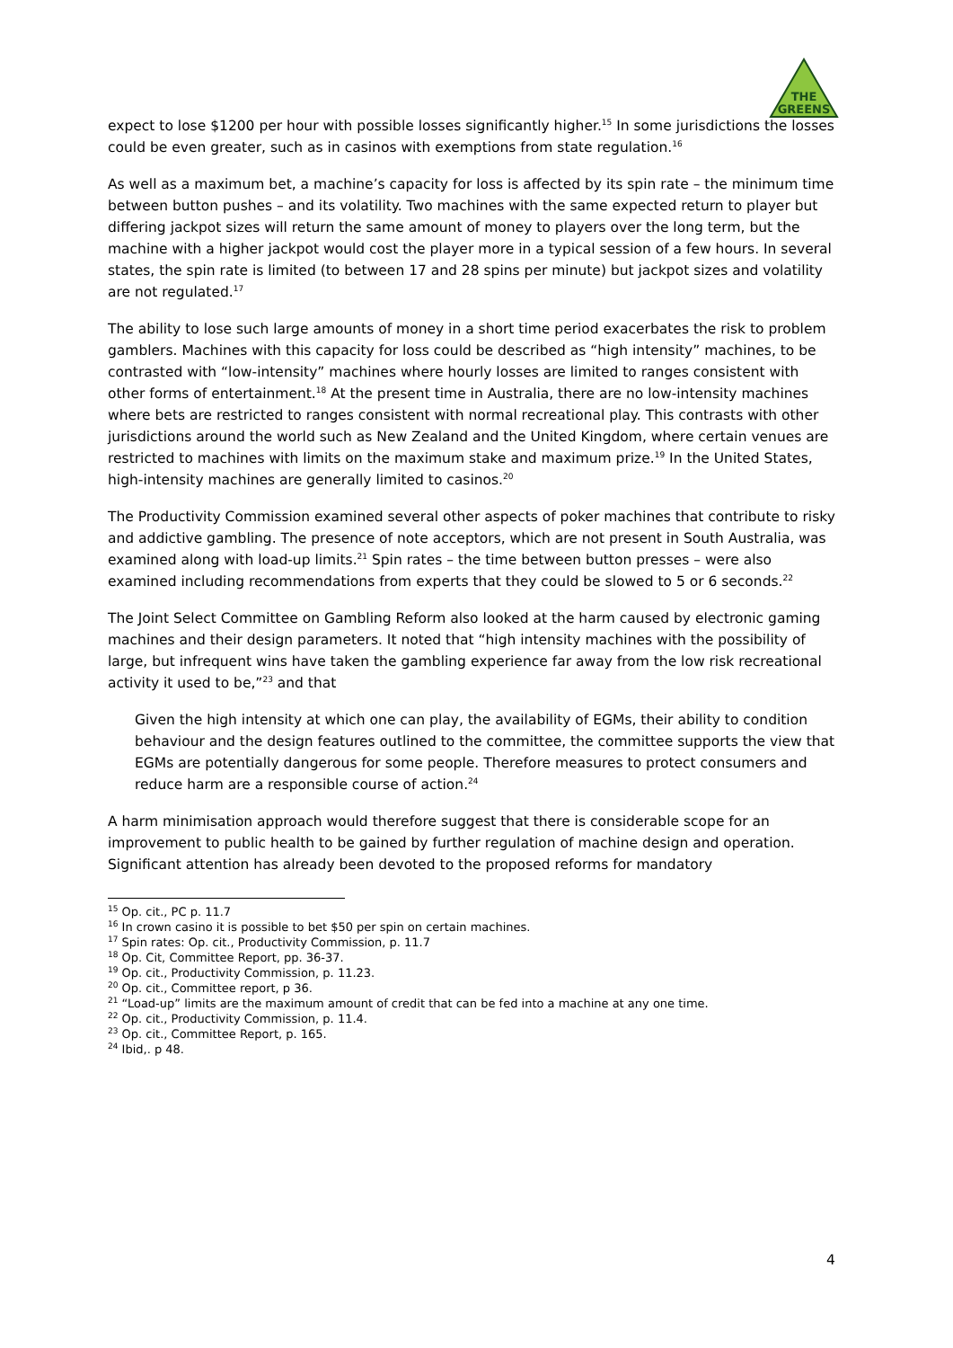THE
GREENS
expect to lose $1200 per hour with possible losses significantly higher.<sup>15</sup> In some jurisdictions the losses could be even greater, such as in casinos with exemptions from state regulation.<sup>16</sup>
As well as a maximum bet, a machine’s capacity for loss is affected by its spin rate – the minimum time between button pushes – and its volatility. Two machines with the same expected return to player but differing jackpot sizes will return the same amount of money to players over the long term, but the machine with a higher jackpot would cost the player more in a typical session of a few hours. In several states, the spin rate is limited (to between 17 and 28 spins per minute) but jackpot sizes and volatility are not regulated.<sup>17</sup>
The ability to lose such large amounts of money in a short time period exacerbates the risk to problem gamblers. Machines with this capacity for loss could be described as “high intensity” machines, to be contrasted with “low-intensity” machines where hourly losses are limited to ranges consistent with other forms of entertainment.<sup>18</sup> At the present time in Australia, there are no low-intensity machines where bets are restricted to ranges consistent with normal recreational play. This contrasts with other jurisdictions around the world such as New Zealand and the United Kingdom, where certain venues are restricted to machines with limits on the maximum stake and maximum prize.<sup>19</sup> In the United States, high-intensity machines are generally limited to casinos.<sup>20</sup>
The Productivity Commission examined several other aspects of poker machines that contribute to risky and addictive gambling. The presence of note acceptors, which are not present in South Australia, was examined along with load-up limits.<sup>21</sup> Spin rates – the time between button presses – were also examined including recommendations from experts that they could be slowed to 5 or 6 seconds.<sup>22</sup>
The Joint Select Committee on Gambling Reform also looked at the harm caused by electronic gaming machines and their design parameters. It noted that “high intensity machines with the possibility of large, but infrequent wins have taken the gambling experience far away from the low risk recreational activity it used to be,”<sup>23</sup> and that
Given the high intensity at which one can play, the availability of EGMs, their ability to condition behaviour and the design features outlined to the committee, the committee supports the view that EGMs are potentially dangerous for some people. Therefore measures to protect consumers and reduce harm are a responsible course of action.<sup>24</sup>
A harm minimisation approach would therefore suggest that there is considerable scope for an improvement to public health to be gained by further regulation of machine design and operation. Significant attention has already been devoted to the proposed reforms for mandatory
<sup>15</sup> Op. cit., PC p. 11.7
<sup>16</sup> In crown casino it is possible to bet $50 per spin on certain machines.
<sup>17</sup> Spin rates: Op. cit., Productivity Commission, p. 11.7
<sup>18</sup> Op. Cit, Committee Report, pp. 36-37.
<sup>19</sup> Op. cit., Productivity Commission, p. 11.23.
<sup>20</sup> Op. cit., Committee report, p 36.
<sup>21</sup> “Load-up” limits are the maximum amount of credit that can be fed into a machine at any one time.
<sup>22</sup> Op. cit., Productivity Commission, p. 11.4.
<sup>23</sup> Op. cit., Committee Report, p. 165.
<sup>24</sup> Ibid,. p 48.
4